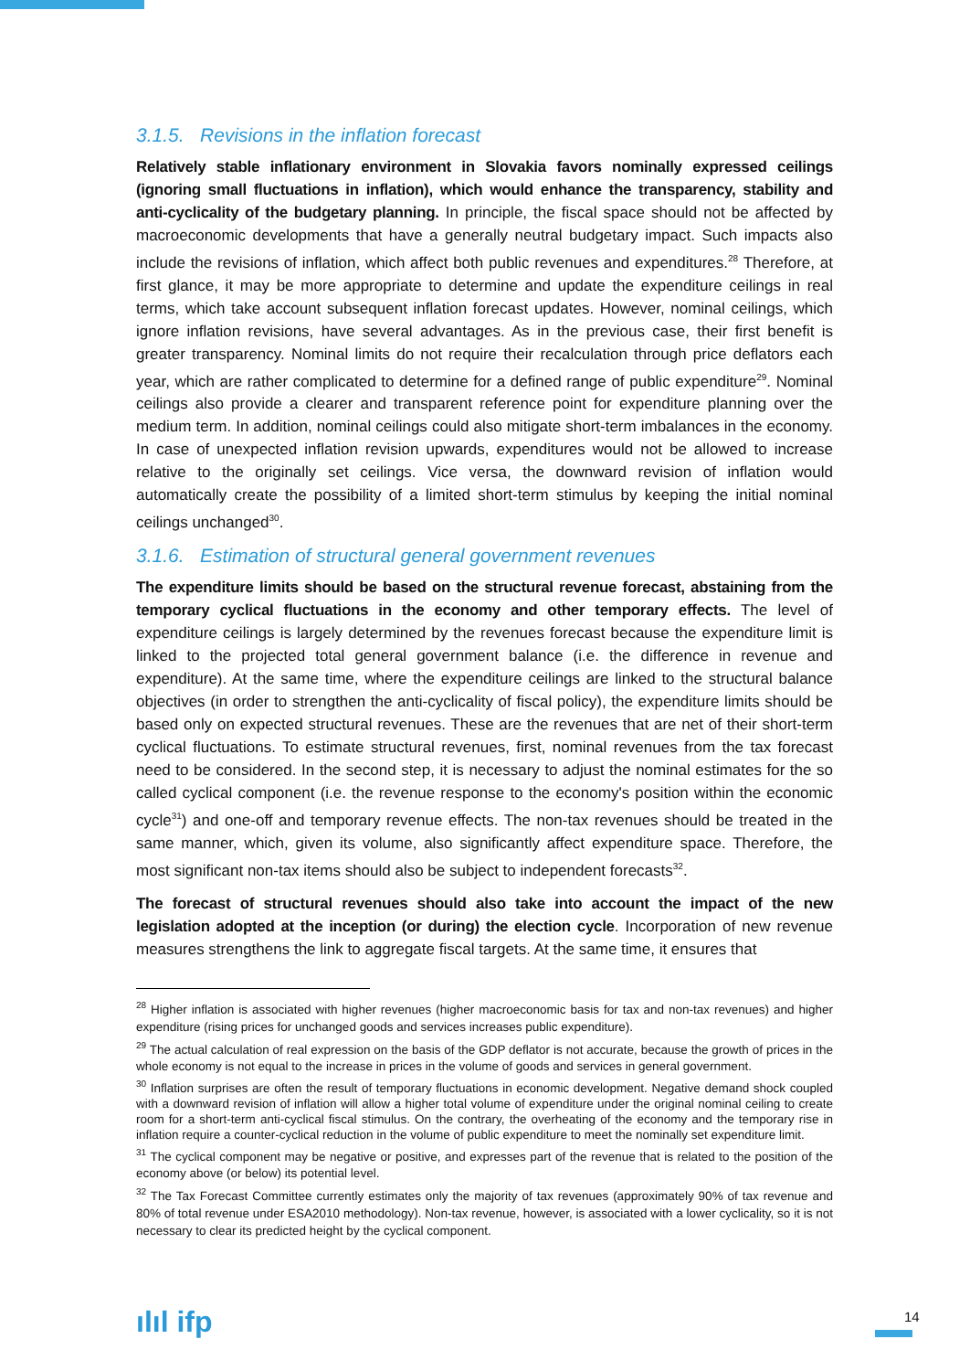3.1.5. Revisions in the inflation forecast
Relatively stable inflationary environment in Slovakia favors nominally expressed ceilings (ignoring small fluctuations in inflation), which would enhance the transparency, stability and anti-cyclicality of the budgetary planning. In principle, the fiscal space should not be affected by macroeconomic developments that have a generally neutral budgetary impact. Such impacts also include the revisions of inflation, which affect both public revenues and expenditures.<sup>28</sup> Therefore, at first glance, it may be more appropriate to determine and update the expenditure ceilings in real terms, which take account subsequent inflation forecast updates. However, nominal ceilings, which ignore inflation revisions, have several advantages. As in the previous case, their first benefit is greater transparency. Nominal limits do not require their recalculation through price deflators each year, which are rather complicated to determine for a defined range of public expenditure<sup>29</sup>. Nominal ceilings also provide a clearer and transparent reference point for expenditure planning over the medium term. In addition, nominal ceilings could also mitigate short-term imbalances in the economy. In case of unexpected inflation revision upwards, expenditures would not be allowed to increase relative to the originally set ceilings. Vice versa, the downward revision of inflation would automatically create the possibility of a limited short-term stimulus by keeping the initial nominal ceilings unchanged<sup>30</sup>.
3.1.6. Estimation of structural general government revenues
The expenditure limits should be based on the structural revenue forecast, abstaining from the temporary cyclical fluctuations in the economy and other temporary effects. The level of expenditure ceilings is largely determined by the revenues forecast because the expenditure limit is linked to the projected total general government balance (i.e. the difference in revenue and expenditure). At the same time, where the expenditure ceilings are linked to the structural balance objectives (in order to strengthen the anti-cyclicality of fiscal policy), the expenditure limits should be based only on expected structural revenues. These are the revenues that are net of their short-term cyclical fluctuations. To estimate structural revenues, first, nominal revenues from the tax forecast need to be considered. In the second step, it is necessary to adjust the nominal estimates for the so called cyclical component (i.e. the revenue response to the economy's position within the economic cycle<sup>31</sup>) and one-off and temporary revenue effects. The non-tax revenues should be treated in the same manner, which, given its volume, also significantly affect expenditure space. Therefore, the most significant non-tax items should also be subject to independent forecasts<sup>32</sup>.
The forecast of structural revenues should also take into account the impact of the new legislation adopted at the inception (or during) the election cycle. Incorporation of new revenue measures strengthens the link to aggregate fiscal targets. At the same time, it ensures that
<sup>28</sup> Higher inflation is associated with higher revenues (higher macroeconomic basis for tax and non-tax revenues) and higher expenditure (rising prices for unchanged goods and services increases public expenditure).
<sup>29</sup> The actual calculation of real expression on the basis of the GDP deflator is not accurate, because the growth of prices in the whole economy is not equal to the increase in prices in the volume of goods and services in general government.
<sup>30</sup> Inflation surprises are often the result of temporary fluctuations in economic development. Negative demand shock coupled with a downward revision of inflation will allow a higher total volume of expenditure under the original nominal ceiling to create room for a short-term anti-cyclical fiscal stimulus. On the contrary, the overheating of the economy and the temporary rise in inflation require a counter-cyclical reduction in the volume of public expenditure to meet the nominally set expenditure limit.
<sup>31</sup> The cyclical component may be negative or positive, and expresses part of the revenue that is related to the position of the economy above (or below) its potential level.
<sup>32</sup> The Tax Forecast Committee currently estimates only the majority of tax revenues (approximately 90% of tax revenue and 80% of total revenue under ESA2010 methodology). Non-tax revenue, however, is associated with a lower cyclicality, so it is not necessary to clear its predicted height by the cyclical component.
ılıl ifp 14